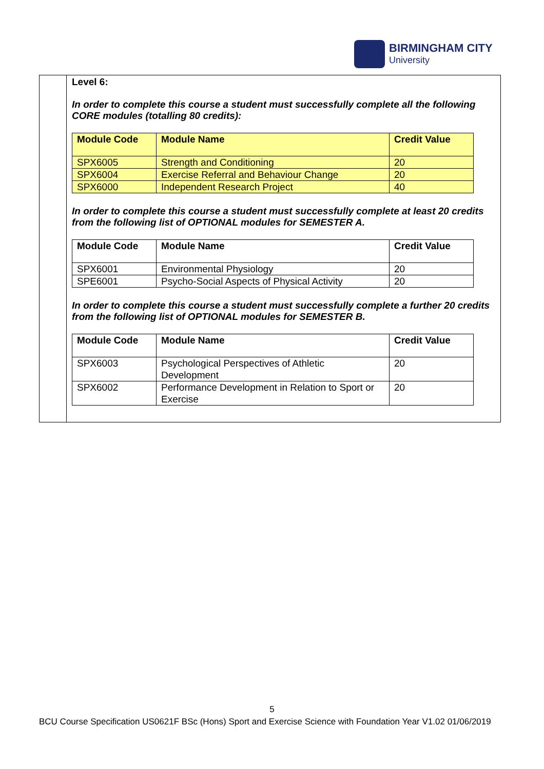BIRMINGHAM CITY
University
Level 6:
In order to complete this course a student must successfully complete all the following CORE modules (totalling 80 credits):
| Module Code | Module Name | Credit Value |
| --- | --- | --- |
| SPX6005 | Strength and Conditioning | 20 |
| SPX6004 | Exercise Referral and Behaviour Change | 20 |
| SPX6000 | Independent Research Project | 40 |
In order to complete this course a student must successfully complete at least 20 credits from the following list of OPTIONAL modules for SEMESTER A.
| Module Code | Module Name | Credit Value |
| --- | --- | --- |
| SPX6001 | Environmental Physiology | 20 |
| SPE6001 | Psycho-Social Aspects of Physical Activity | 20 |
In order to complete this course a student must successfully complete a further 20 credits from the following list of OPTIONAL modules for SEMESTER B.
| Module Code | Module Name | Credit Value |
| --- | --- | --- |
| SPX6003 | Psychological Perspectives of Athletic Development | 20 |
| SPX6002 | Performance Development in Relation to Sport or Exercise | 20 |
5
BCU Course Specification US0621F BSc (Hons) Sport and Exercise Science with Foundation Year V1.02 01/06/2019